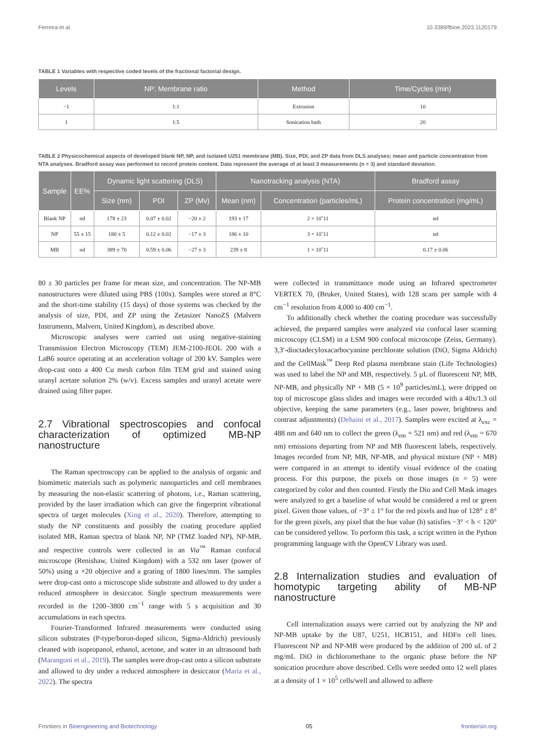Ferreira et al. 10.3389/fbioe.2023.1120179
TABLE 1 Variables with respective coded levels of the fractional factorial design.
| Levels | NP: Membrane ratio | Method | Time/Cycles (min) |
| --- | --- | --- | --- |
| −1 | 1:1 | Extrusion | 10 |
| 1 | 1:5 | Sonication bath | 20 |
TABLE 2 Physicochemical aspects of developed blank NP, NP, and isolated U251 membrane (MB). Size, PDI, and ZP data from DLS analyses; mean and particle concentration from NTA analyses. Bradford assay was performed to record protein content. Data represent the average of at least 3 measurements (n = 3) and standard deviation.
| Sample | EE% | Dynamic light scattering (DLS) | | | Nanotracking analysis (NTA) | | Bradford assay |
| --- | --- | --- | --- | --- | --- | --- | --- |
| | | Size (nm) | PDI | ZP (Mv) | Mean (nm) | Concentration (particles/mL) | Protein concentration (mg/mL) |
| Blank NP | nd | 178 ± 23 | 0.07 ± 0.02 | −20 ± 2 | 193 ± 17 | 2 × 10ˆ11 | nd |
| NP | 55 ± 15 | 180 ± 5 | 0.12 ± 0.02 | −17 ± 3 | 186 ± 10 | 3 × 10ˆ11 | nd |
| MB | nd | 389 ± 70 | 0.59 ± 0.06 | −27 ± 3 | 239 ± 8 | 1 × 10ˆ11 | 0.17 ± 0.06 |
80 ± 30 particles per frame for mean size, and concentration. The NP-MB nanostructures were diluted using PBS (100x). Samples were stored at 8°C and the short-time stability (15 days) of those systems was checked by the analysis of size, PDI, and ZP using the Zetasizer NanoZS (Malvern Instruments, Malvern, United Kingdom), as described above.
Microscopic analyses were carried out using negative-staining Transmission Electron Microscopy (TEM) JEM-2100-JEOL 200 with a LaB6 source operating at an acceleration voltage of 200 kV. Samples were drop-cast onto a 400 Cu mesh carbon film TEM grid and stained using uranyl acetate solution 2% (w/v). Excess samples and uranyl acetate were drained using filter paper.
2.7 Vibrational spectroscopies and confocal characterization of optimized MB-NP nanostructure
The Raman spectroscopy can be applied to the analysis of organic and biomimetic materials such as polymeric nanoparticles and cell membranes by measuring the non-elastic scattering of photons, i.e., Raman scattering, provided by the laser irradiation which can give the fingerprint vibrational spectra of target molecules (Xing et al., 2020). Therefore, attempting to study the NP constituents and possibly the coating procedure applied isolated MB, Raman spectra of blank NP, NP (TMZ loaded NP), NP-MB, and respective controls were collected in an Via<sup>™</sup> Raman confocal microscope (Renishaw, United Kingdom) with a 532 nm laser (power of 50%) using a ×20 objective and a grating of 1800 lines/mm. The samples were drop-cast onto a microscope slide substrate and allowed to dry under a reduced atmosphere in desiccator. Single spectrum measurements were recorded in the 1200–3800 cm<sup>−1</sup> range with 5 s acquisition and 30 accumulations in each spectra.
Fourier-Transformed Infrared measurements were conducted using silicon substrates (P-type/boron-doped silicon, Sigma-Aldrich) previously cleaned with isopropanol, ethanol, acetone, and water in an ultrasound bath (Marangoni et al., 2019). The samples were drop-cast onto a silicon substrate and allowed to dry under a reduced atmosphere in desiccator (Maria et al., 2022). The spectra
were collected in transmittance mode using an Infrared spectrometer VERTEX 70, (Bruker, United States), with 128 scans per sample with 4 cm<sup>−1</sup> resolution from 4,000 to 400 cm<sup>−1</sup>.
To additionally check whether the coating procedure was successfully achieved, the prepared samples were analyzed via confocal laser scanning microscopy (CLSM) in a LSM 900 confocal microscope (Zeiss, Germany). 3,3′-dioctadecyloxacarbocyanine perchlorate solution (DiO, Sigma Aldrich) and the CellMask<sup>™</sup> Deep Red plasma membrane stain (Life Technologies) was used to label the NP and MB, respectively. 5 µL of fluorescent NP, MB, NP-MB, and physically NP + MB (5 × 10<sup>9</sup> particles/mL), were dripped on top of microscope glass slides and images were recorded with a 40x/1.3 oil objective, keeping the same parameters (e.g., laser power, brightness and contrast adjustments) (Dehaini et al., 2017). Samples were excited at λ<sub>exc</sub> = 488 nm and 640 nm to collect the green (λ<sub>em</sub> = 521 nm) and red (λ<sub>em</sub> = 670 nm) emissions departing from NP and MB fluorescent labels, respectively. Images recorded from NP, MB, NP-MB, and physical mixture (NP + MB) were compared in an attempt to identify visual evidence of the coating process. For this purpose, the pixels on those images (n = 5) were categorized by color and then counted. Firstly the Dio and Cell Mask images were analyzed to get a baseline of what would be considered a red or green pixel. Given those values, of −3° ± 1° for the red pixels and hue of 128° ± 8° for the green pixels, any pixel that the hue value (h) satisfies −3° < h < 120° can be considered yellow. To perform this task, a script written in the Python programming language with the OpenCV Library was used.
2.8 Internalization studies and evaluation of homotypic targeting ability of MB-NP nanostructure
Cell internalization assays were carried out by analyzing the NP and NP-MB uptake by the U87, U251, HCB151, and HDFn cell lines. Fluorescent NP and NP-MB were produced by the addition of 200 uL of 2 mg/mL DiO in dichloromethane to the organic phase before the NP sonication procedure above described. Cells were seeded onto 12 well plates at a density of 1 × 10<sup>5</sup> cells/well and allowed to adhere
Frontiers in Bioengineering and Biotechnology 05 frontiersin.org